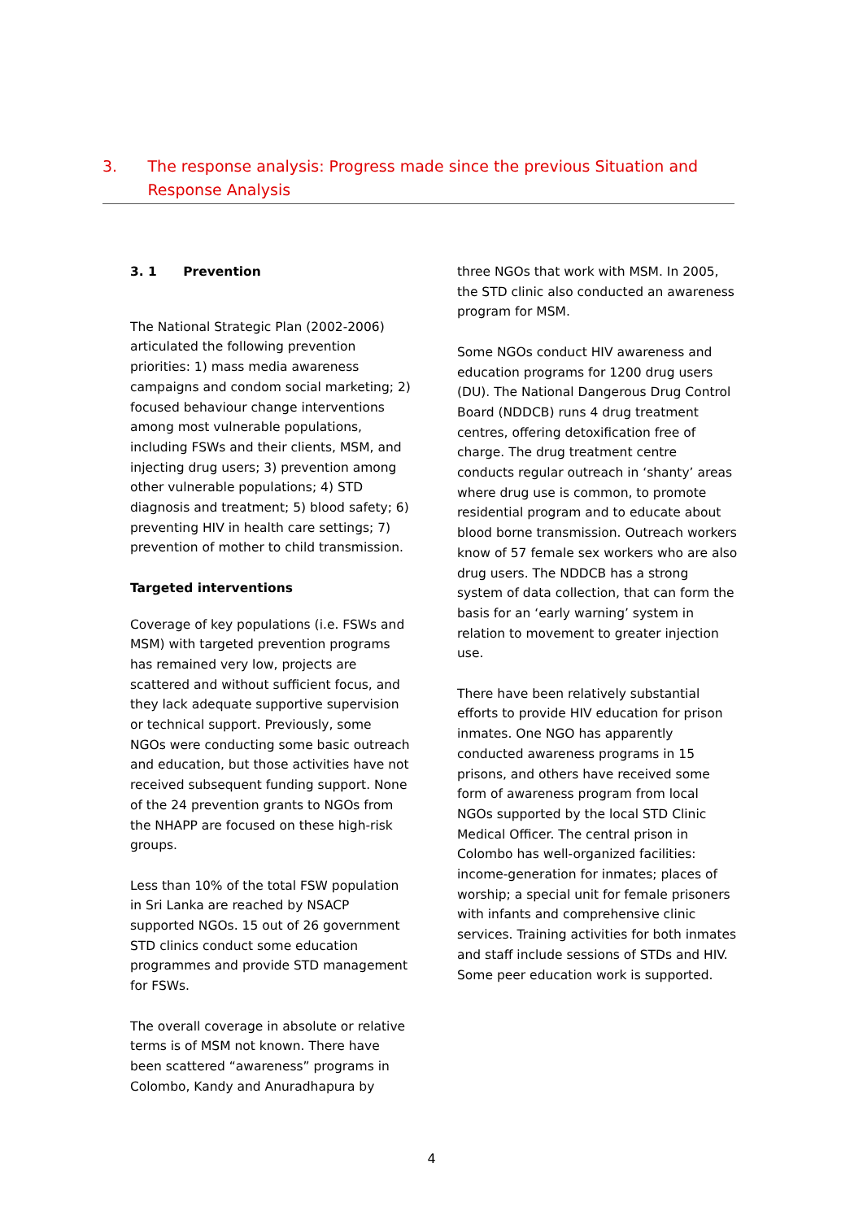3. The response analysis: Progress made since the previous Situation and Response Analysis
3. 1 Prevention
The National Strategic Plan (2002-2006) articulated the following prevention priorities: 1) mass media awareness campaigns and condom social marketing; 2) focused behaviour change interventions among most vulnerable populations, including FSWs and their clients, MSM, and injecting drug users; 3) prevention among other vulnerable populations; 4) STD diagnosis and treatment; 5) blood safety; 6) preventing HIV in health care settings; 7) prevention of mother to child transmission.
Targeted interventions
Coverage of key populations (i.e. FSWs and MSM) with targeted prevention programs has remained very low, projects are scattered and without sufficient focus, and they lack adequate supportive supervision or technical support. Previously, some NGOs were conducting some basic outreach and education, but those activities have not received subsequent funding support. None of the 24 prevention grants to NGOs from the NHAPP are focused on these high-risk groups.
Less than 10% of the total FSW population in Sri Lanka are reached by NSACP supported NGOs. 15 out of 26 government STD clinics conduct some education programmes and provide STD management for FSWs.
The overall coverage in absolute or relative terms is of MSM not known. There have been scattered “awareness” programs in Colombo, Kandy and Anuradhapura by
three NGOs that work with MSM. In 2005, the STD clinic also conducted an awareness program for MSM.
Some NGOs conduct HIV awareness and education programs for 1200 drug users (DU). The National Dangerous Drug Control Board (NDDCB) runs 4 drug treatment centres, offering detoxification free of charge. The drug treatment centre conducts regular outreach in ‘shanty’ areas where drug use is common, to promote residential program and to educate about blood borne transmission. Outreach workers know of 57 female sex workers who are also drug users. The NDDCB has a strong system of data collection, that can form the basis for an ‘early warning’ system in relation to movement to greater injection use.
There have been relatively substantial efforts to provide HIV education for prison inmates. One NGO has apparently conducted awareness programs in 15 prisons, and others have received some form of awareness program from local NGOs supported by the local STD Clinic Medical Officer. The central prison in Colombo has well-organized facilities: income-generation for inmates; places of worship; a special unit for female prisoners with infants and comprehensive clinic services. Training activities for both inmates and staff include sessions of STDs and HIV. Some peer education work is supported.
4